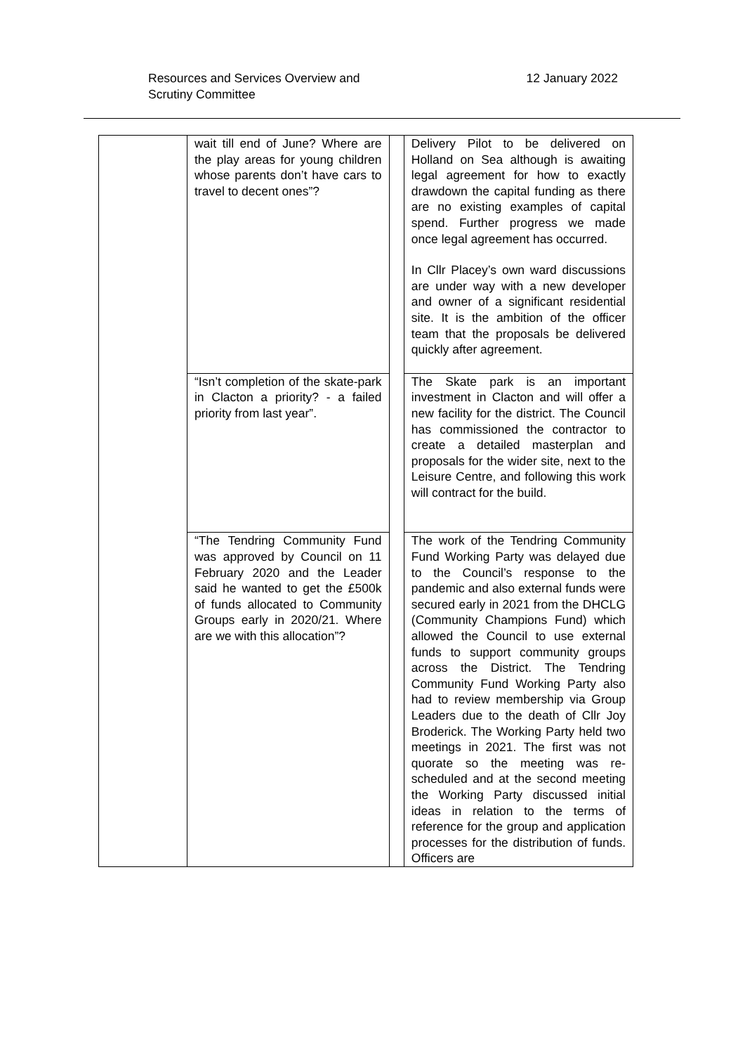Resources and Services Overview and
Scrutiny Committee
12 January 2022
| | wait till end of June? Where are the play areas for young children whose parents don’t have cars to travel to decent ones”? | | Delivery Pilot to be delivered on Holland on Sea although is awaiting legal agreement for how to exactly drawdown the capital funding as there are no existing examples of capital spend. Further progress we made once legal agreement has occurred. In Cllr Placey’s own ward discussions are under way with a new developer and owner of a significant residential site. It is the ambition of the officer team that the proposals be delivered quickly after agreement. |
| | “Isn’t completion of the skate-park in Clacton a priority? - a failed priority from last year”. | | The Skate park is an important investment in Clacton and will offer a new facility for the district. The Council has commissioned the contractor to create a detailed masterplan and proposals for the wider site, next to the Leisure Centre, and following this work will contract for the build. |
| | “The Tendring Community Fund was approved by Council on 11 February 2020 and the Leader said he wanted to get the £500k of funds allocated to Community Groups early in 2020/21. Where are we with this allocation”? | | The work of the Tendring Community Fund Working Party was delayed due to the Council’s response to the pandemic and also external funds were secured early in 2021 from the DHCLG (Community Champions Fund) which allowed the Council to use external funds to support community groups across the District. The Tendring Community Fund Working Party also had to review membership via Group Leaders due to the death of Cllr Joy Broderick. The Working Party held two meetings in 2021. The first was not quorate so the meeting was re-scheduled and at the second meeting the Working Party discussed initial ideas in relation to the terms of reference for the group and application processes for the distribution of funds. Officers are |